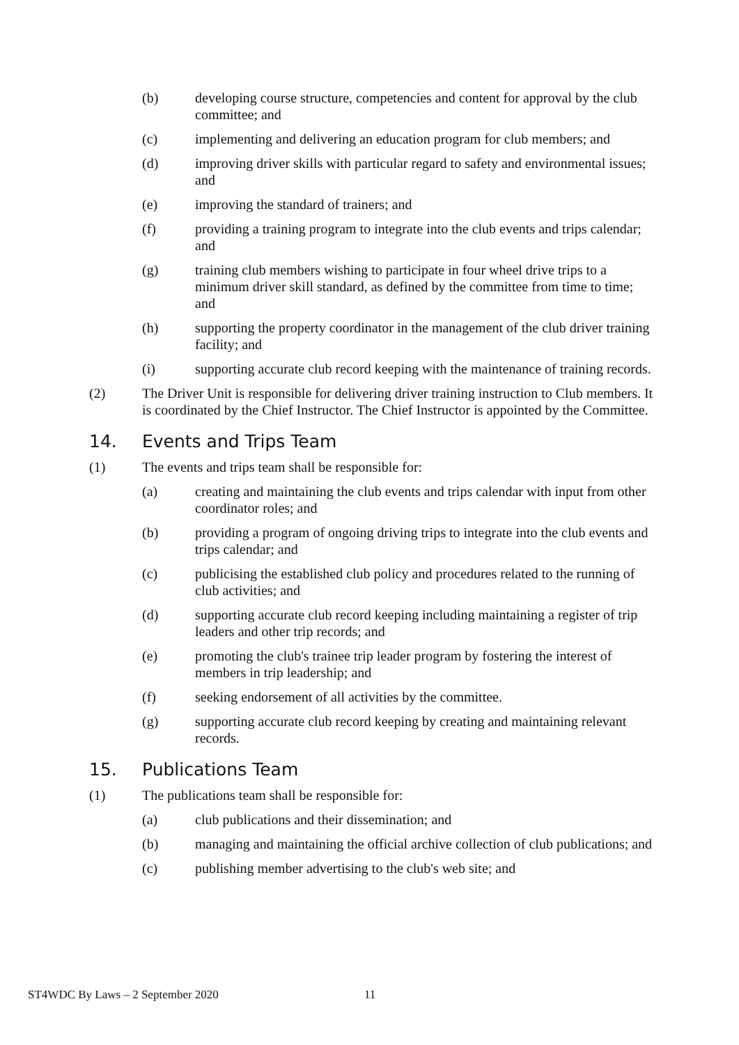(b) developing course structure, competencies and content for approval by the club committee; and
(c) implementing and delivering an education program for club members; and
(d) improving driver skills with particular regard to safety and environmental issues; and
(e) improving the standard of trainers; and
(f) providing a training program to integrate into the club events and trips calendar; and
(g) training club members wishing to participate in four wheel drive trips to a minimum driver skill standard, as defined by the committee from time to time; and
(h) supporting the property coordinator in the management of the club driver training facility; and
(i) supporting accurate club record keeping with the maintenance of training records.
(2) The Driver Unit is responsible for delivering driver training instruction to Club members. It is coordinated by the Chief Instructor. The Chief Instructor is appointed by the Committee.
14. Events and Trips Team
(1) The events and trips team shall be responsible for:
(a) creating and maintaining the club events and trips calendar with input from other coordinator roles; and
(b) providing a program of ongoing driving trips to integrate into the club events and trips calendar; and
(c) publicising the established club policy and procedures related to the running of club activities; and
(d) supporting accurate club record keeping including maintaining a register of trip leaders and other trip records; and
(e) promoting the club's trainee trip leader program by fostering the interest of members in trip leadership; and
(f) seeking endorsement of all activities by the committee.
(g) supporting accurate club record keeping by creating and maintaining relevant records.
15. Publications Team
(1) The publications team shall be responsible for:
(a) club publications and their dissemination; and
(b) managing and maintaining the official archive collection of club publications; and
(c) publishing member advertising to the club's web site; and
ST4WDC By Laws – 2 September 2020
11